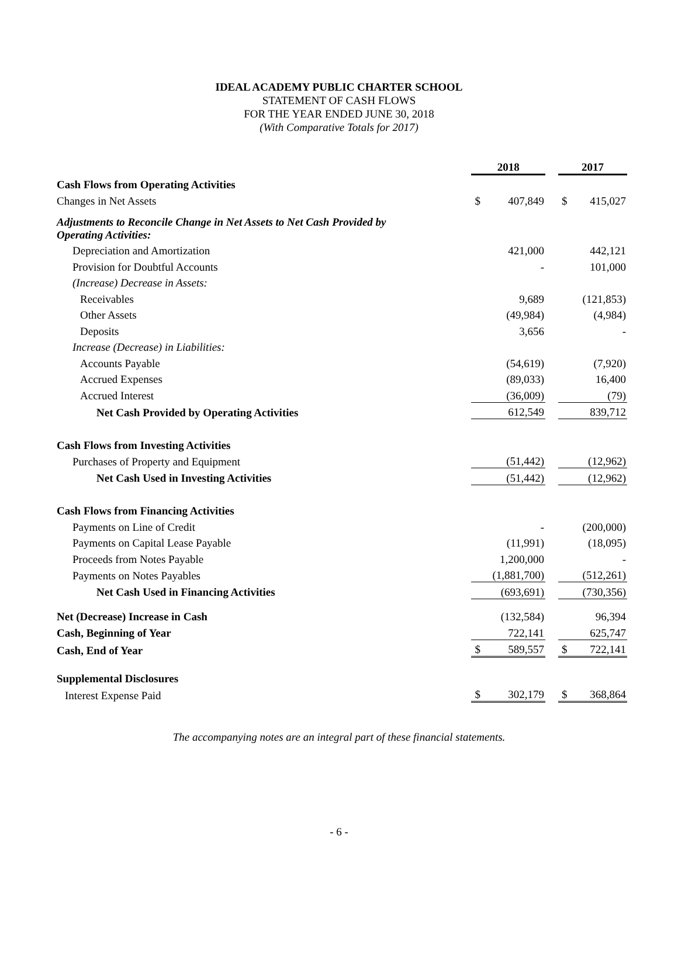IDEAL ACADEMY PUBLIC CHARTER SCHOOL
STATEMENT OF CASH FLOWS
FOR THE YEAR ENDED JUNE 30, 2018
(With Comparative Totals for 2017)
| | 2018 | | | 2017 | |
| Cash Flows from Operating Activities | | | | | |
| Changes in Net Assets | $ | 407,849 | | $ | 415,027 |
| Adjustments to Reconcile Change in Net Assets to Net Cash Provided by Operating Activities: | | | | | |
| Depreciation and Amortization | | 421,000 | | | 442,121 |
| Provision for Doubtful Accounts | | - | | | 101,000 |
| (Increase) Decrease in Assets: | | | | | |
| Receivables | | 9,689 | | | (121,853) |
| Other Assets | | (49,984) | | | (4,984) |
| Deposits | | 3,656 | | | - |
| Increase (Decrease) in Liabilities: | | | | | |
| Accounts Payable | | (54,619) | | | (7,920) |
| Accrued Expenses | | (89,033) | | | 16,400 |
| Accrued Interest | | (36,009) | | | (79) |
| Net Cash Provided by Operating Activities | | 612,549 | | | 839,712 |
| Cash Flows from Investing Activities | | | | | |
| Purchases of Property and Equipment | | (51,442) | | | (12,962) |
| Net Cash Used in Investing Activities | | (51,442) | | | (12,962) |
| Cash Flows from Financing Activities | | | | | |
| Payments on Line of Credit | | - | | | (200,000) |
| Payments on Capital Lease Payable | | (11,991) | | | (18,095) |
| Proceeds from Notes Payable | | 1,200,000 | | | - |
| Payments on Notes Payables | | (1,881,700) | | | (512,261) |
| Net Cash Used in Financing Activities | | (693,691) | | | (730,356) |
| Net (Decrease) Increase in Cash | | (132,584) | | | 96,394 |
| Cash, Beginning of Year | | 722,141 | | | 625,747 |
| Cash, End of Year | $ | 589,557 | | $ | 722,141 |
| Supplemental Disclosures | | | | | |
| Interest Expense Paid | $ | 302,179 | | $ | 368,864 |
The accompanying notes are an integral part of these financial statements.
- 6 -